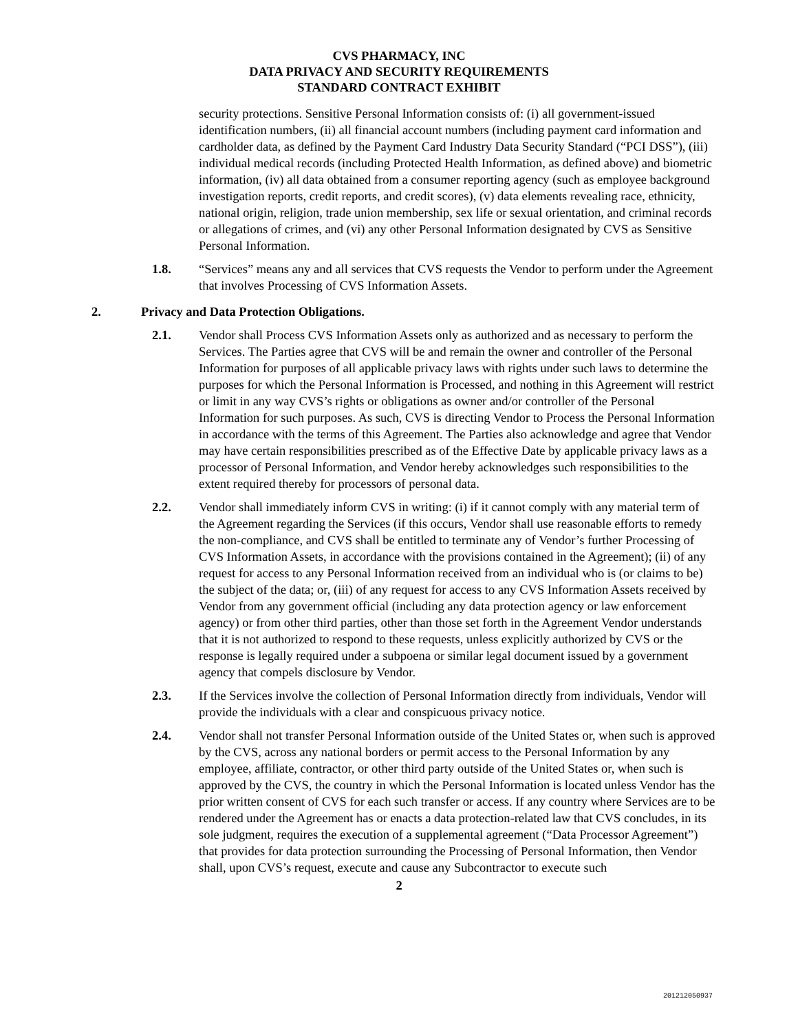CVS PHARMACY, INC
DATA PRIVACY AND SECURITY REQUIREMENTS
STANDARD CONTRACT EXHIBIT
security protections. Sensitive Personal Information consists of: (i) all government-issued identification numbers, (ii) all financial account numbers (including payment card information and cardholder data, as defined by the Payment Card Industry Data Security Standard (“PCI DSS”), (iii) individual medical records (including Protected Health Information, as defined above) and biometric information, (iv) all data obtained from a consumer reporting agency (such as employee background investigation reports, credit reports, and credit scores), (v) data elements revealing race, ethnicity, national origin, religion, trade union membership, sex life or sexual orientation, and criminal records or allegations of crimes, and (vi) any other Personal Information designated by CVS as Sensitive Personal Information.
1.8. “Services” means any and all services that CVS requests the Vendor to perform under the Agreement that involves Processing of CVS Information Assets.
2. Privacy and Data Protection Obligations.
2.1. Vendor shall Process CVS Information Assets only as authorized and as necessary to perform the Services. The Parties agree that CVS will be and remain the owner and controller of the Personal Information for purposes of all applicable privacy laws with rights under such laws to determine the purposes for which the Personal Information is Processed, and nothing in this Agreement will restrict or limit in any way CVS’s rights or obligations as owner and/or controller of the Personal Information for such purposes. As such, CVS is directing Vendor to Process the Personal Information in accordance with the terms of this Agreement. The Parties also acknowledge and agree that Vendor may have certain responsibilities prescribed as of the Effective Date by applicable privacy laws as a processor of Personal Information, and Vendor hereby acknowledges such responsibilities to the extent required thereby for processors of personal data.
2.2. Vendor shall immediately inform CVS in writing: (i) if it cannot comply with any material term of the Agreement regarding the Services (if this occurs, Vendor shall use reasonable efforts to remedy the non-compliance, and CVS shall be entitled to terminate any of Vendor’s further Processing of CVS Information Assets, in accordance with the provisions contained in the Agreement); (ii) of any request for access to any Personal Information received from an individual who is (or claims to be) the subject of the data; or, (iii) of any request for access to any CVS Information Assets received by Vendor from any government official (including any data protection agency or law enforcement agency) or from other third parties, other than those set forth in the Agreement Vendor understands that it is not authorized to respond to these requests, unless explicitly authorized by CVS or the response is legally required under a subpoena or similar legal document issued by a government agency that compels disclosure by Vendor.
2.3. If the Services involve the collection of Personal Information directly from individuals, Vendor will provide the individuals with a clear and conspicuous privacy notice.
2.4. Vendor shall not transfer Personal Information outside of the United States or, when such is approved by the CVS, across any national borders or permit access to the Personal Information by any employee, affiliate, contractor, or other third party outside of the United States or, when such is approved by the CVS, the country in which the Personal Information is located unless Vendor has the prior written consent of CVS for each such transfer or access. If any country where Services are to be rendered under the Agreement has or enacts a data protection-related law that CVS concludes, in its sole judgment, requires the execution of a supplemental agreement (“Data Processor Agreement”) that provides for data protection surrounding the Processing of Personal Information, then Vendor shall, upon CVS’s request, execute and cause any Subcontractor to execute such
2
201212050937